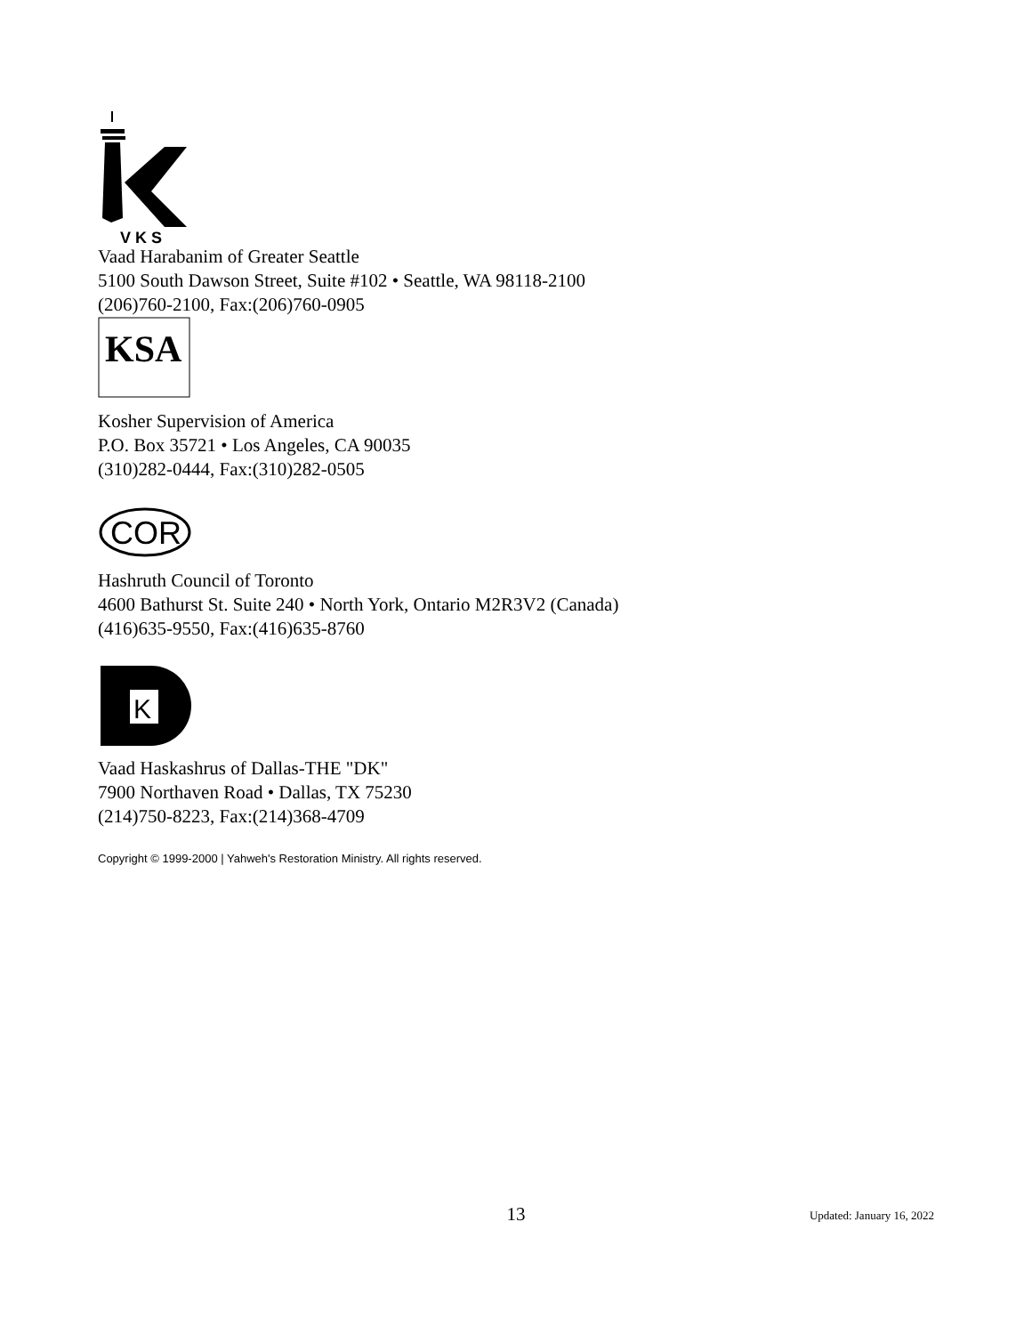V K S
Vaad Harabanim of Greater Seattle
5100 South Dawson Street, Suite #102 • Seattle, WA 98118-2100
(206)760-2100, Fax:(206)760-0905
KSA
Kosher Supervision of America
P.O. Box 35721 • Los Angeles, CA 90035
(310)282-0444, Fax:(310)282-0505
COR
Hashruth Council of Toronto
4600 Bathurst St. Suite 240 • North York, Ontario M2R3V2 (Canada)
(416)635-9550, Fax:(416)635-8760
K
Vaad Haskashrus of Dallas-THE "DK"
7900 Northaven Road • Dallas, TX 75230
(214)750-8223, Fax:(214)368-4709
Copyright © 1999-2000 | Yahweh's Restoration Ministry. All rights reserved.
13 Updated: January 16, 2022